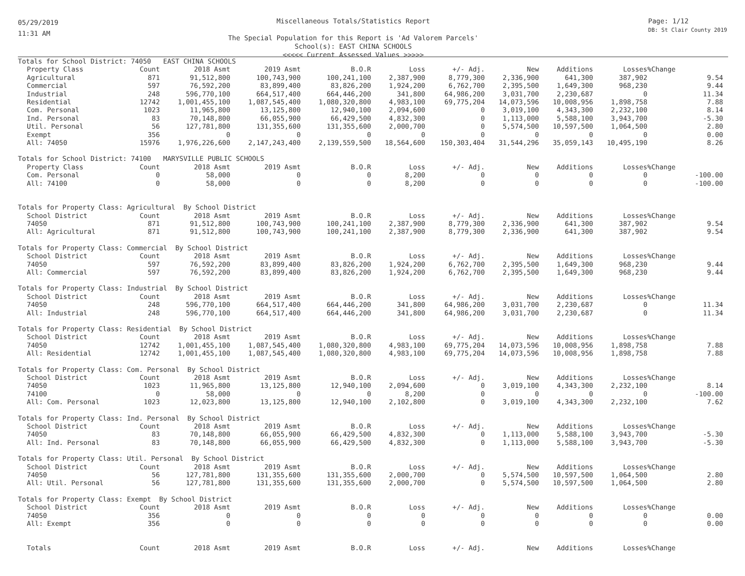05/29/2019
11:31 AM
Miscellaneous Totals/Statistics Report
The Special Population for this Report is 'Ad Valorem Parcels'
School(s): EAST CHINA SCHOOLS
<<<<< Current Assessed Values >>>>>
Page: 1/12
DB: St Clair County 2019
| Totals for School District: 74050 EAST CHINA SCHOOLS | | | | | | | | | | | |
| Property Class | Count | 2018 Asmt | 2019 Asmt | B.O.R | Loss | +/- Adj. | New | Additions | Losses | %Change | |
| Agricultural | 871 | 91,512,800 | 100,743,900 | 100,241,100 | 2,387,900 | 8,779,300 | 2,336,900 | 641,300 | 387,902 | | 9.54 |
| Commercial | 597 | 76,592,200 | 83,899,400 | 83,826,200 | 1,924,200 | 6,762,700 | 2,395,500 | 1,649,300 | 968,230 | | 9.44 |
| Industrial | 248 | 596,770,100 | 664,517,400 | 664,446,200 | 341,800 | 64,986,200 | 3,031,700 | 2,230,687 | 0 | | 11.34 |
| Residential | 12742 | 1,001,455,100 | 1,087,545,400 | 1,080,320,800 | 4,983,100 | 69,775,204 | 14,073,596 | 10,008,956 | 1,898,758 | | 7.88 |
| Com. Personal | 1023 | 11,965,800 | 13,125,800 | 12,940,100 | 2,094,600 | 0 | 3,019,100 | 4,343,300 | 2,232,100 | | 8.14 |
| Ind. Personal | 83 | 70,148,800 | 66,055,900 | 66,429,500 | 4,832,300 | 0 | 1,113,000 | 5,588,100 | 3,943,700 | | -5.30 |
| Util. Personal | 56 | 127,781,800 | 131,355,600 | 131,355,600 | 2,000,700 | 0 | 5,574,500 | 10,597,500 | 1,064,500 | | 2.80 |
| Exempt | 356 | 0 | 0 | 0 | 0 | 0 | 0 | 0 | 0 | | 0.00 |
| All: 74050 | 15976 | 1,976,226,600 | 2,147,243,400 | 2,139,559,500 | 18,564,600 | 150,303,404 | 31,544,296 | 35,059,143 | 10,495,190 | | 8.26 |
| Totals for School District: 74100 MARYSVILLE PUBLIC SCHOOLS | | | | | | | | | | | |
| Property Class | Count | 2018 Asmt | 2019 Asmt | B.O.R | Loss | +/- Adj. | New | Additions | Losses | %Change | |
| Com. Personal | 0 | 58,000 | 0 | 0 | 8,200 | 0 | 0 | 0 | 0 | | -100.00 |
| All: 74100 | 0 | 58,000 | 0 | 0 | 8,200 | 0 | 0 | 0 | 0 | | -100.00 |
| Totals for Property Class: Agricultural By School District | | | | | | | | | | | |
| School District | Count | 2018 Asmt | 2019 Asmt | B.O.R | Loss | +/- Adj. | New | Additions | Losses | %Change | |
| 74050 | 871 | 91,512,800 | 100,743,900 | 100,241,100 | 2,387,900 | 8,779,300 | 2,336,900 | 641,300 | 387,902 | | 9.54 |
| All: Agricultural | 871 | 91,512,800 | 100,743,900 | 100,241,100 | 2,387,900 | 8,779,300 | 2,336,900 | 641,300 | 387,902 | | 9.54 |
| Totals for Property Class: Commercial By School District | | | | | | | | | | | |
| School District | Count | 2018 Asmt | 2019 Asmt | B.O.R | Loss | +/- Adj. | New | Additions | Losses | %Change | |
| 74050 | 597 | 76,592,200 | 83,899,400 | 83,826,200 | 1,924,200 | 6,762,700 | 2,395,500 | 1,649,300 | 968,230 | | 9.44 |
| All: Commercial | 597 | 76,592,200 | 83,899,400 | 83,826,200 | 1,924,200 | 6,762,700 | 2,395,500 | 1,649,300 | 968,230 | | 9.44 |
| Totals for Property Class: Industrial By School District | | | | | | | | | | | |
| School District | Count | 2018 Asmt | 2019 Asmt | B.O.R | Loss | +/- Adj. | New | Additions | Losses | %Change | |
| 74050 | 248 | 596,770,100 | 664,517,400 | 664,446,200 | 341,800 | 64,986,200 | 3,031,700 | 2,230,687 | 0 | | 11.34 |
| All: Industrial | 248 | 596,770,100 | 664,517,400 | 664,446,200 | 341,800 | 64,986,200 | 3,031,700 | 2,230,687 | 0 | | 11.34 |
| Totals for Property Class: Residential By School District | | | | | | | | | | | |
| School District | Count | 2018 Asmt | 2019 Asmt | B.O.R | Loss | +/- Adj. | New | Additions | Losses | %Change | |
| 74050 | 12742 | 1,001,455,100 | 1,087,545,400 | 1,080,320,800 | 4,983,100 | 69,775,204 | 14,073,596 | 10,008,956 | 1,898,758 | | 7.88 |
| All: Residential | 12742 | 1,001,455,100 | 1,087,545,400 | 1,080,320,800 | 4,983,100 | 69,775,204 | 14,073,596 | 10,008,956 | 1,898,758 | | 7.88 |
| Totals for Property Class: Com. Personal By School District | | | | | | | | | | | |
| School District | Count | 2018 Asmt | 2019 Asmt | B.O.R | Loss | +/- Adj. | New | Additions | Losses | %Change | |
| 74050 | 1023 | 11,965,800 | 13,125,800 | 12,940,100 | 2,094,600 | 0 | 3,019,100 | 4,343,300 | 2,232,100 | | 8.14 |
| 74100 | 0 | 58,000 | 0 | 0 | 8,200 | 0 | 0 | 0 | 0 | | -100.00 |
| All: Com. Personal | 1023 | 12,023,800 | 13,125,800 | 12,940,100 | 2,102,800 | 0 | 3,019,100 | 4,343,300 | 2,232,100 | | 7.62 |
| Totals for Property Class: Ind. Personal By School District | | | | | | | | | | | |
| School District | Count | 2018 Asmt | 2019 Asmt | B.O.R | Loss | +/- Adj. | New | Additions | Losses | %Change | |
| 74050 | 83 | 70,148,800 | 66,055,900 | 66,429,500 | 4,832,300 | 0 | 1,113,000 | 5,588,100 | 3,943,700 | | -5.30 |
| All: Ind. Personal | 83 | 70,148,800 | 66,055,900 | 66,429,500 | 4,832,300 | 0 | 1,113,000 | 5,588,100 | 3,943,700 | | -5.30 |
| Totals for Property Class: Util. Personal By School District | | | | | | | | | | | |
| School District | Count | 2018 Asmt | 2019 Asmt | B.O.R | Loss | +/- Adj. | New | Additions | Losses | %Change | |
| 74050 | 56 | 127,781,800 | 131,355,600 | 131,355,600 | 2,000,700 | 0 | 5,574,500 | 10,597,500 | 1,064,500 | | 2.80 |
| All: Util. Personal | 56 | 127,781,800 | 131,355,600 | 131,355,600 | 2,000,700 | 0 | 5,574,500 | 10,597,500 | 1,064,500 | | 2.80 |
| Totals for Property Class: Exempt By School District | | | | | | | | | | | |
| School District | Count | 2018 Asmt | 2019 Asmt | B.O.R | Loss | +/- Adj. | New | Additions | Losses | %Change | |
| 74050 | 356 | 0 | 0 | 0 | 0 | 0 | 0 | 0 | 0 | | 0.00 |
| All: Exempt | 356 | 0 | 0 | 0 | 0 | 0 | 0 | 0 | 0 | | 0.00 |
| Totals | Count | 2018 Asmt | 2019 Asmt | B.O.R | Loss | +/- Adj. | New | Additions | Losses | %Change | |